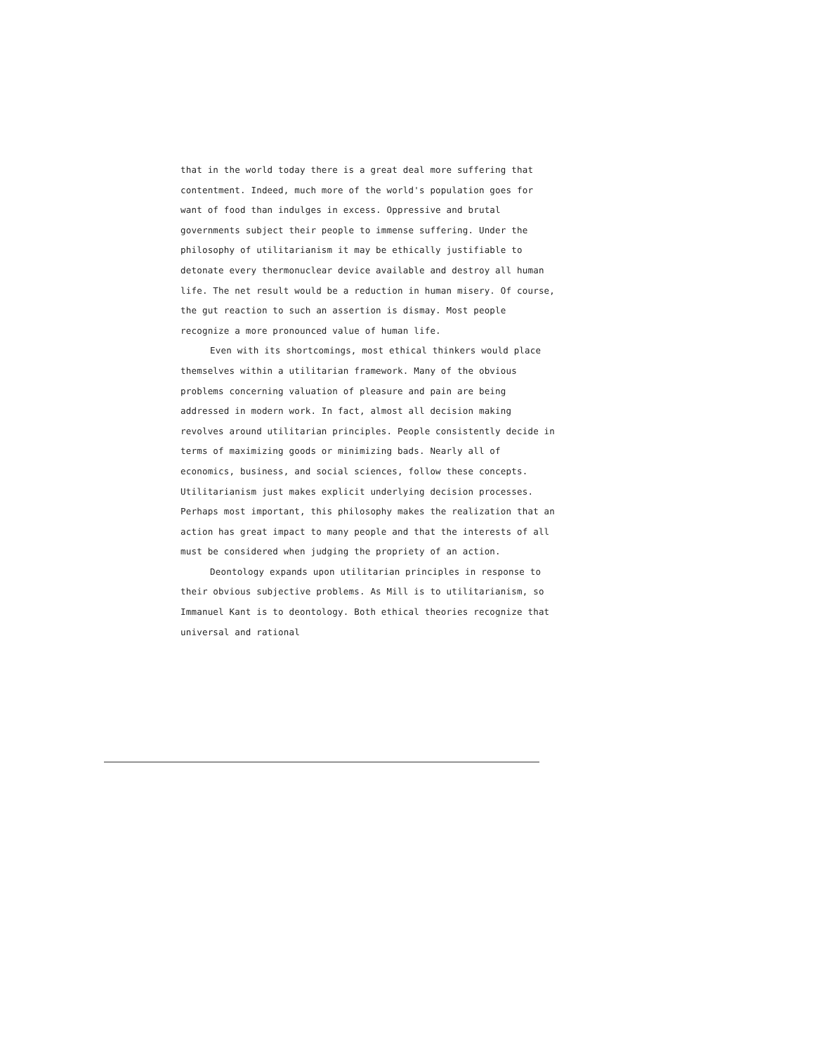that in the world today there is a great deal more suffering that contentment. Indeed, much more of the world's population goes for want of food than indulges in excess. Oppressive and brutal governments subject their people to immense suffering. Under the philosophy of utilitarianism it may be ethically justifiable to detonate every thermonuclear device available and destroy all human life. The net result would be a reduction in human misery. Of course, the gut reaction to such an assertion is dismay. Most people recognize a more pronounced value of human life.
Even with its shortcomings, most ethical thinkers would place themselves within a utilitarian framework. Many of the obvious problems concerning valuation of pleasure and pain are being addressed in modern work. In fact, almost all decision making revolves around utilitarian principles. People consistently decide in terms of maximizing goods or minimizing bads. Nearly all of economics, business, and social sciences, follow these concepts. Utilitarianism just makes explicit underlying decision processes. Perhaps most important, this philosophy makes the realization that an action has great impact to many people and that the interests of all must be considered when judging the propriety of an action.
Deontology expands upon utilitarian principles in response to their obvious subjective problems. As Mill is to utilitarianism, so Immanuel Kant is to deontology. Both ethical theories recognize that universal and rational